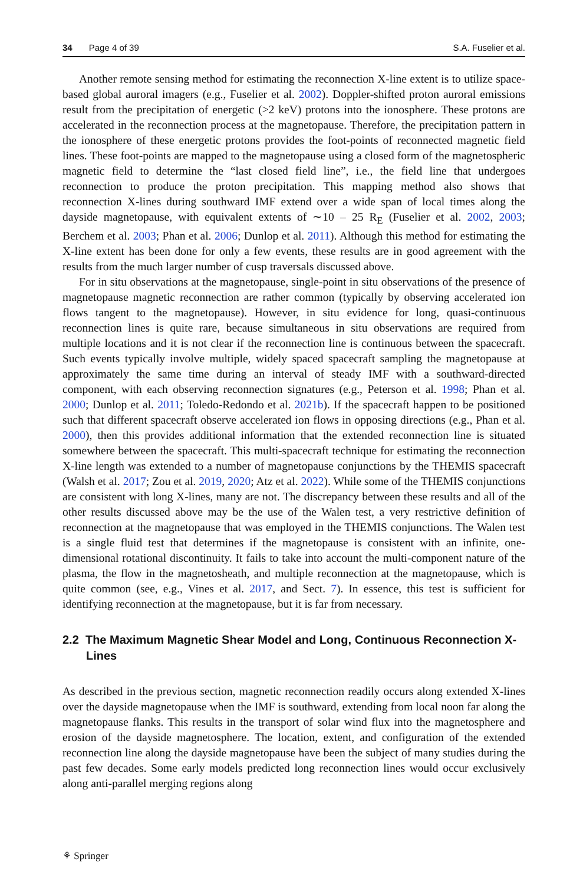34 Page 4 of 39 S.A. Fuselier et al.
Another remote sensing method for estimating the reconnection X-line extent is to utilize space-based global auroral imagers (e.g., Fuselier et al. 2002). Doppler-shifted proton auroral emissions result from the precipitation of energetic (>2 keV) protons into the ionosphere. These protons are accelerated in the reconnection process at the magnetopause. Therefore, the precipitation pattern in the ionosphere of these energetic protons provides the foot-points of reconnected magnetic field lines. These foot-points are mapped to the magnetopause using a closed form of the magnetospheric magnetic field to determine the “last closed field line”, i.e., the field line that undergoes reconnection to produce the proton precipitation. This mapping method also shows that reconnection X-lines during southward IMF extend over a wide span of local times along the dayside magnetopause, with equivalent extents of ∼10 – 25 R<sub>E</sub> (Fuselier et al. 2002, 2003; Berchem et al. 2003; Phan et al. 2006; Dunlop et al. 2011). Although this method for estimating the X-line extent has been done for only a few events, these results are in good agreement with the results from the much larger number of cusp traversals discussed above.
For in situ observations at the magnetopause, single-point in situ observations of the presence of magnetopause magnetic reconnection are rather common (typically by observing accelerated ion flows tangent to the magnetopause). However, in situ evidence for long, quasi-continuous reconnection lines is quite rare, because simultaneous in situ observations are required from multiple locations and it is not clear if the reconnection line is continuous between the spacecraft. Such events typically involve multiple, widely spaced spacecraft sampling the magnetopause at approximately the same time during an interval of steady IMF with a southward-directed component, with each observing reconnection signatures (e.g., Peterson et al. 1998; Phan et al. 2000; Dunlop et al. 2011; Toledo-Redondo et al. 2021b). If the spacecraft happen to be positioned such that different spacecraft observe accelerated ion flows in opposing directions (e.g., Phan et al. 2000), then this provides additional information that the extended reconnection line is situated somewhere between the spacecraft. This multi-spacecraft technique for estimating the reconnection X-line length was extended to a number of magnetopause conjunctions by the THEMIS spacecraft (Walsh et al. 2017; Zou et al. 2019, 2020; Atz et al. 2022). While some of the THEMIS conjunctions are consistent with long X-lines, many are not. The discrepancy between these results and all of the other results discussed above may be the use of the Walen test, a very restrictive definition of reconnection at the magnetopause that was employed in the THEMIS conjunctions. The Walen test is a single fluid test that determines if the magnetopause is consistent with an infinite, one-dimensional rotational discontinuity. It fails to take into account the multi-component nature of the plasma, the flow in the magnetosheath, and multiple reconnection at the magnetopause, which is quite common (see, e.g., Vines et al. 2017, and Sect. 7). In essence, this test is sufficient for identifying reconnection at the magnetopause, but it is far from necessary.
2.2 The Maximum Magnetic Shear Model and Long, Continuous Reconnection X-Lines
As described in the previous section, magnetic reconnection readily occurs along extended X-lines over the dayside magnetopause when the IMF is southward, extending from local noon far along the magnetopause flanks. This results in the transport of solar wind flux into the magnetosphere and erosion of the dayside magnetosphere. The location, extent, and configuration of the extended reconnection line along the dayside magnetopause have been the subject of many studies during the past few decades. Some early models predicted long reconnection lines would occur exclusively along anti-parallel merging regions along
⚘ Springer